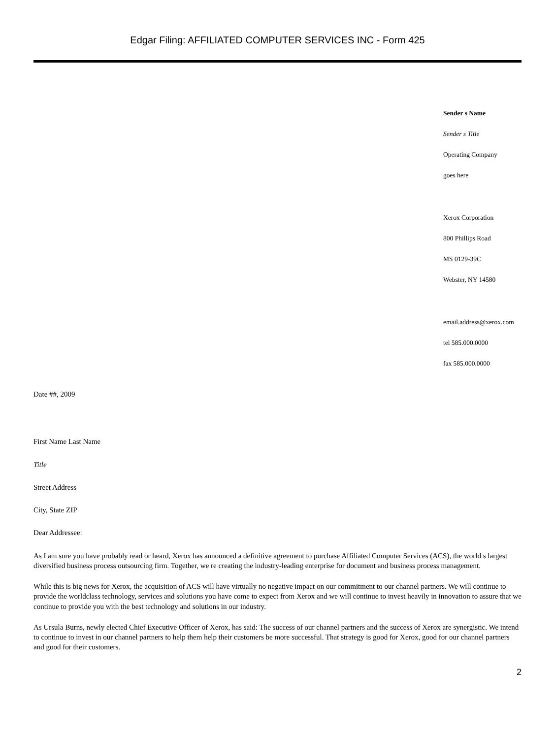Edgar Filing: AFFILIATED COMPUTER SERVICES INC - Form 425
Sender s Name
Sender s Title
Operating Company
goes here
Xerox Corporation
800 Phillips Road
MS 0129-39C
Webster, NY 14580
email.address@xerox.com
tel 585.000.0000
fax 585.000.0000
Date ##, 2009
First Name Last Name
Title
Street Address
City, State ZIP
Dear Addressee:
As I am sure you have probably read or heard, Xerox has announced a definitive agreement to purchase Affiliated Computer Services (ACS), the world s largest diversified business process outsourcing firm. Together, we re creating the industry-leading enterprise for document and business process management.
While this is big news for Xerox, the acquisition of ACS will have virtually no negative impact on our commitment to our channel partners. We will continue to provide the worldclass technology, services and solutions you have come to expect from Xerox and we will continue to invest heavily in innovation to assure that we continue to provide you with the best technology and solutions in our industry.
As Ursula Burns, newly elected Chief Executive Officer of Xerox, has said: The success of our channel partners and the success of Xerox are synergistic. We intend to continue to invest in our channel partners to help them help their customers be more successful. That strategy is good for Xerox, good for our channel partners and good for their customers.
2